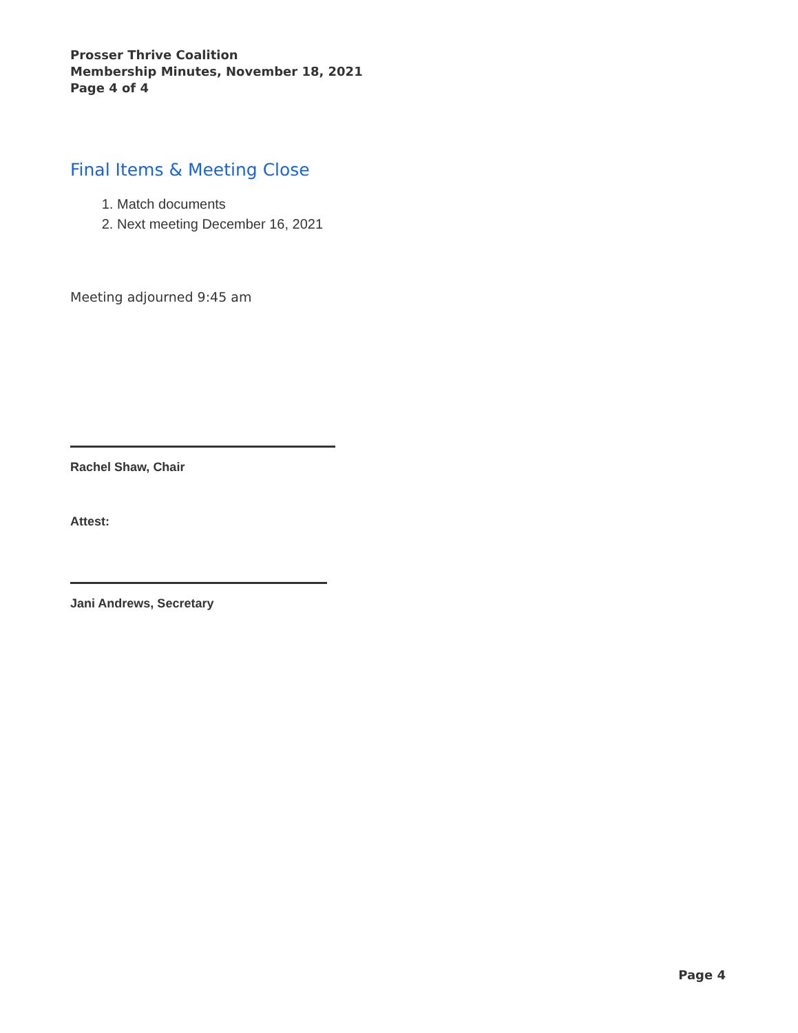Prosser Thrive Coalition
Membership Minutes, November 18, 2021
Page 4 of 4
Final Items & Meeting Close
1. Match documents
2. Next meeting December 16, 2021
Meeting adjourned 9:45 am
Rachel Shaw, Chair
Attest:
Jani Andrews, Secretary
Page 4